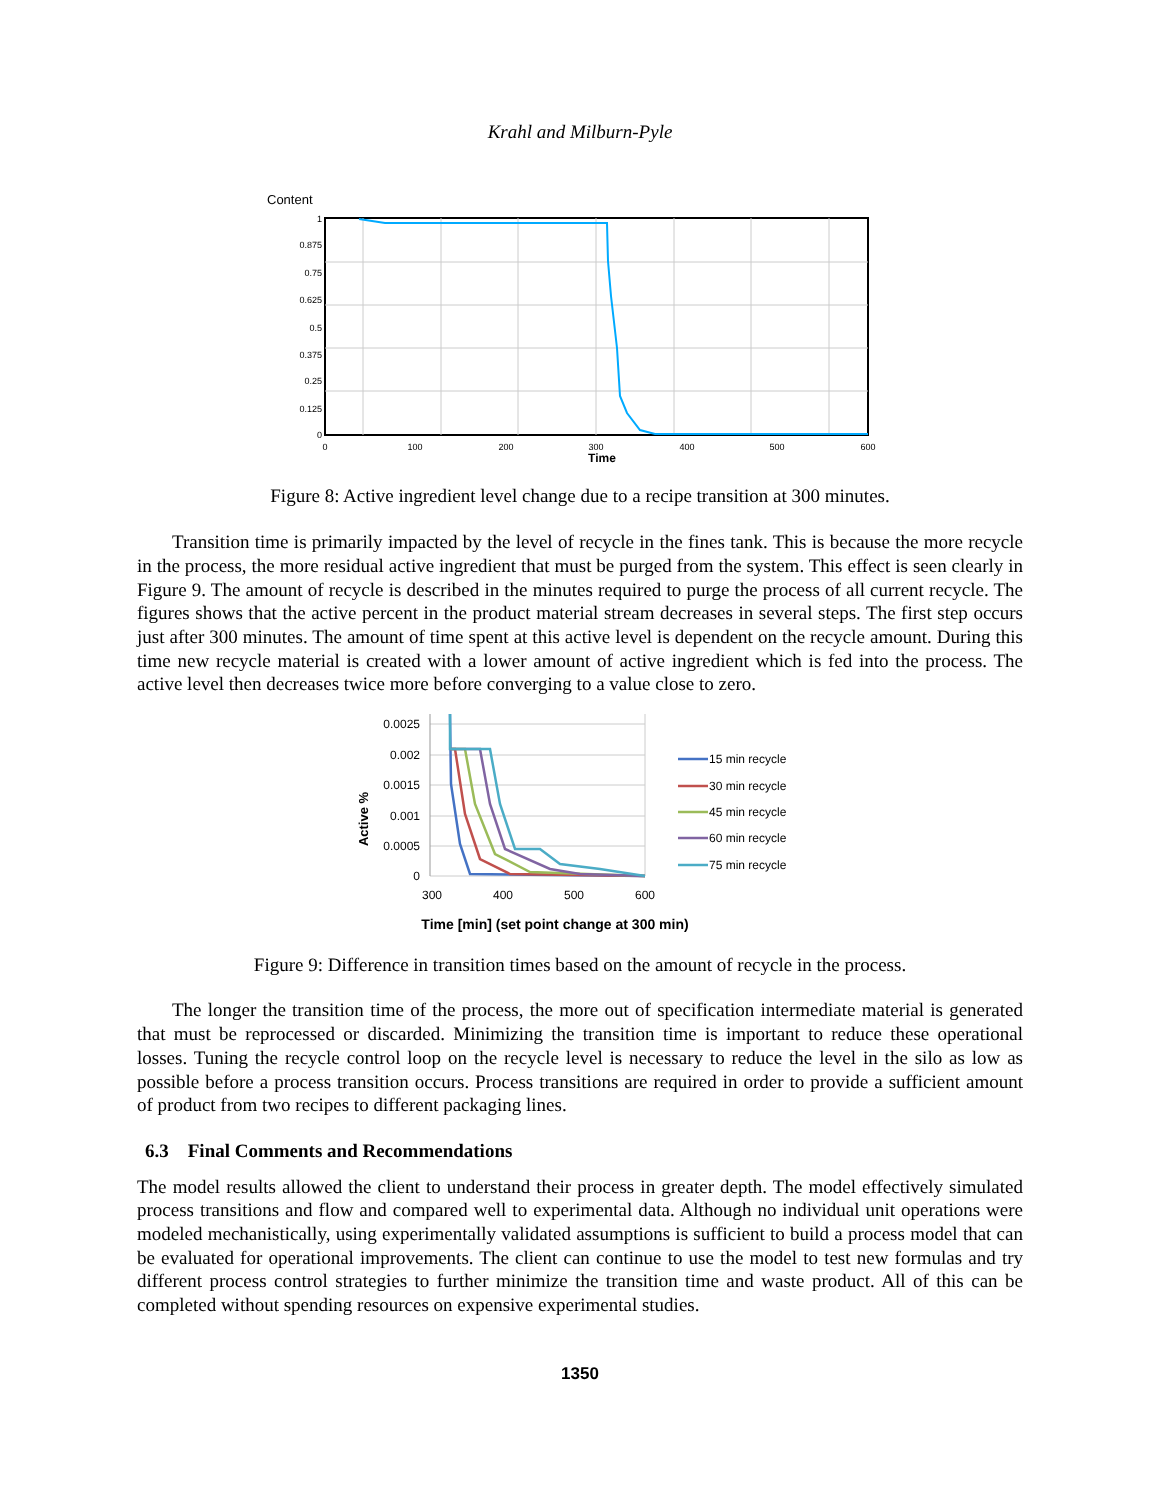Krahl and Milburn-Pyle
Content
1
0.875
0.75
0.625
0.5
0.375
0.25
0.125
0
0
100
200
300
400
500
600
Time
Figure 8: Active ingredient level change due to a recipe transition at 300 minutes.
Transition time is primarily impacted by the level of recycle in the fines tank. This is because the more recycle in the process, the more residual active ingredient that must be purged from the system. This effect is seen clearly in Figure 9. The amount of recycle is described in the minutes required to purge the process of all current recycle. The figures shows that the active percent in the product material stream decreases in several steps. The first step occurs just after 300 minutes. The amount of time spent at this active level is dependent on the recycle amount. During this time new recycle material is created with a lower amount of active ingredient which is fed into the process. The active level then decreases twice more before converging to a value close to zero.
Active %
0.0025
0.002
0.0015
0.001
0.0005
0
300
400
500
600
Time [min] (set point change at 300 min)
15 min recycle
30 min recycle
45 min recycle
60 min recycle
75 min recycle
Figure 9: Difference in transition times based on the amount of recycle in the process.
The longer the transition time of the process, the more out of specification intermediate material is generated that must be reprocessed or discarded. Minimizing the transition time is important to reduce these operational losses. Tuning the recycle control loop on the recycle level is necessary to reduce the level in the silo as low as possible before a process transition occurs. Process transitions are required in order to provide a sufficient amount of product from two recipes to different packaging lines.
6.3 Final Comments and Recommendations
The model results allowed the client to understand their process in greater depth. The model effectively simulated process transitions and flow and compared well to experimental data. Although no individual unit operations were modeled mechanistically, using experimentally validated assumptions is sufficient to build a process model that can be evaluated for operational improvements. The client can continue to use the model to test new formulas and try different process control strategies to further minimize the transition time and waste product. All of this can be completed without spending resources on expensive experimental studies.
1350